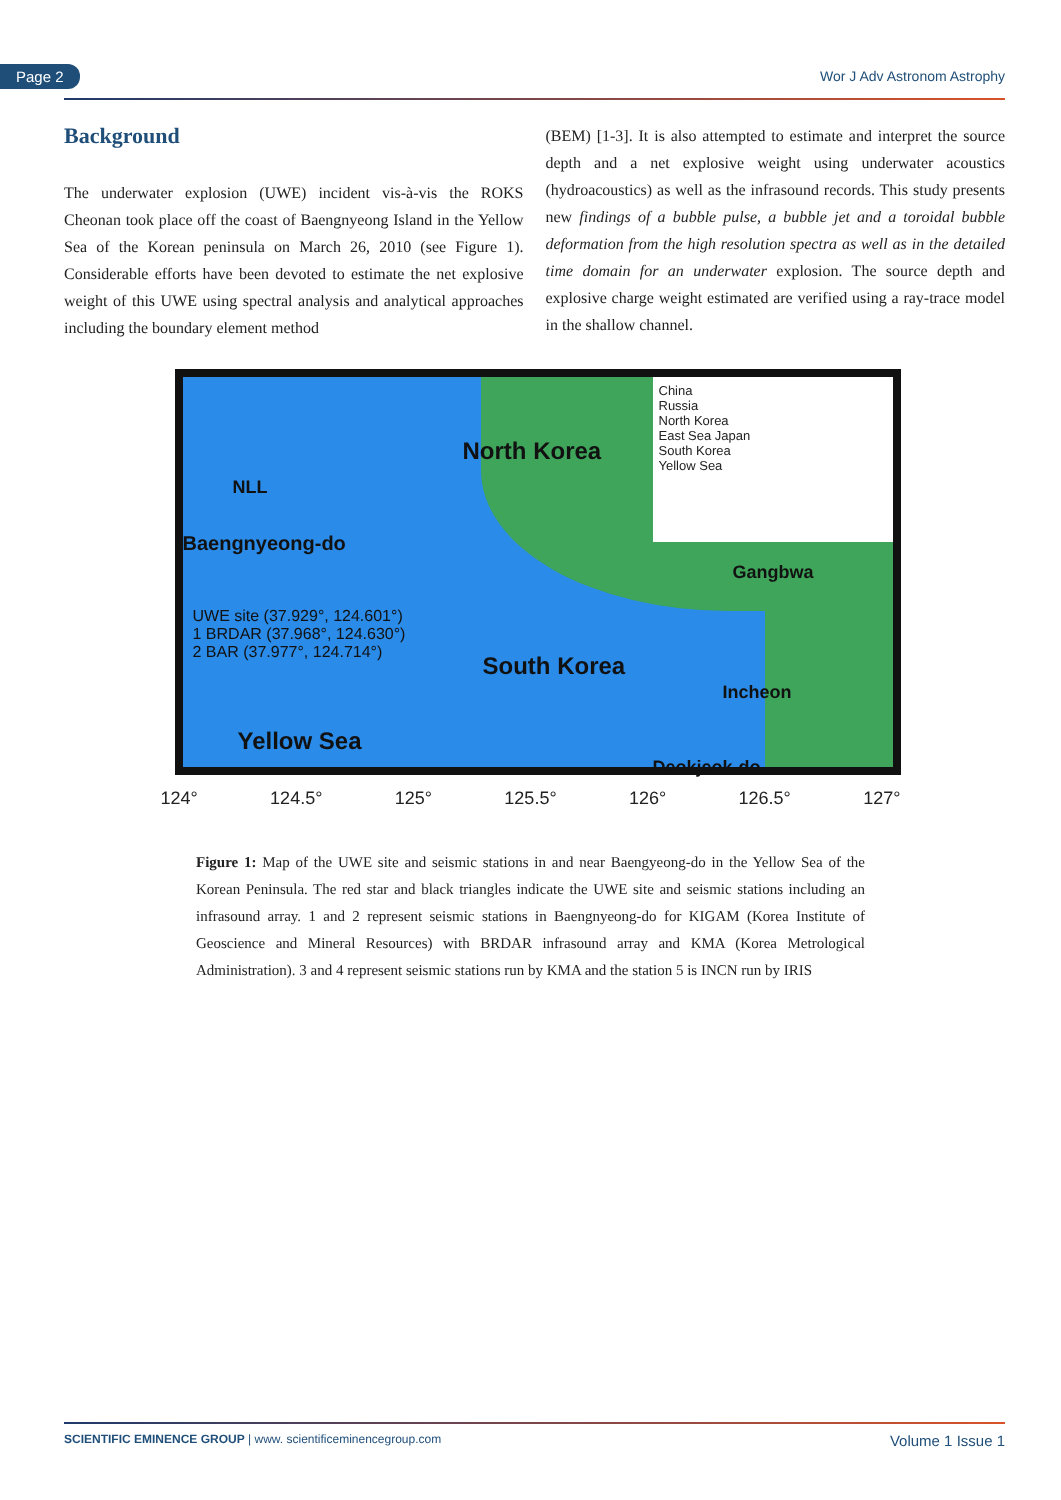Page 2 Wor J Adv Astronom Astrophy
Background
The underwater explosion (UWE) incident vis-à-vis the ROKS Cheonan took place off the coast of Baengnyeong Island in the Yellow Sea of the Korean peninsula on March 26, 2010 (see Figure 1). Considerable efforts have been devoted to estimate the net explosive weight of this UWE using spectral analysis and analytical approaches including the boundary element method
(BEM) [1-3]. It is also attempted to estimate and interpret the source depth and a net explosive weight using underwater acoustics (hydroacoustics) as well as the infrasound records. This study presents new findings of a bubble pulse, a bubble jet and a toroidal bubble deformation from the high resolution spectra as well as in the detailed time domain for an underwater explosion. The source depth and explosive charge weight estimated are verified using a ray-trace model in the shallow channel.
China
Russia
North Korea
East Sea Japan
South Korea
Yellow Sea
North Korea
NLL
Baengnyeong-do
South Korea
Gangbwa
Incheon
Deokjeok-do
Yellow Sea
UWE site (37.929°, 124.601°)
1 BRDAR (37.968°, 124.630°)
2 BAR (37.977°, 124.714°)
124° 124.5° 125° 125.5° 126° 126.5° 127°
Figure 1: Map of the UWE site and seismic stations in and near Baengyeong-do in the Yellow Sea of the Korean Peninsula. The red star and black triangles indicate the UWE site and seismic stations including an infrasound array. 1 and 2 represent seismic stations in Baengnyeong-do for KIGAM (Korea Institute of Geoscience and Mineral Resources) with BRDAR infrasound array and KMA (Korea Metrological Administration). 3 and 4 represent seismic stations run by KMA and the station 5 is INCN run by IRIS
SCIENTIFIC EMINENCE GROUP | www. scientificeminencegroup.com Volume 1 Issue 1